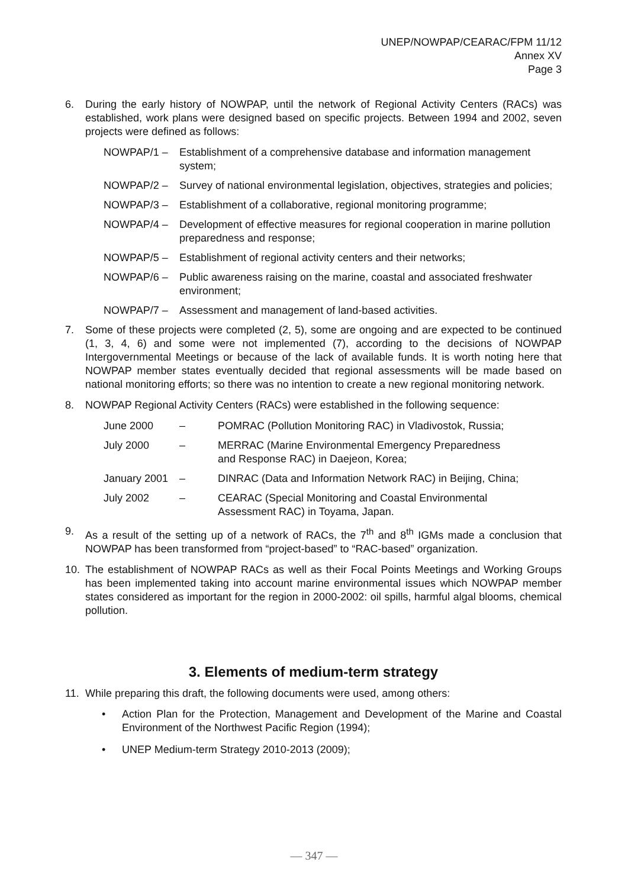UNEP/NOWPAP/CEARAC/FPM 11/12
Annex XV
Page 3
6. During the early history of NOWPAP, until the network of Regional Activity Centers (RACs) was established, work plans were designed based on specific projects. Between 1994 and 2002, seven projects were defined as follows:
NOWPAP/1 – Establishment of a comprehensive database and information management system;
NOWPAP/2 – Survey of national environmental legislation, objectives, strategies and policies;
NOWPAP/3 – Establishment of a collaborative, regional monitoring programme;
NOWPAP/4 – Development of effective measures for regional cooperation in marine pollution preparedness and response;
NOWPAP/5 – Establishment of regional activity centers and their networks;
NOWPAP/6 – Public awareness raising on the marine, coastal and associated freshwater environment;
NOWPAP/7 – Assessment and management of land-based activities.
7. Some of these projects were completed (2, 5), some are ongoing and are expected to be continued (1, 3, 4, 6) and some were not implemented (7), according to the decisions of NOWPAP Intergovernmental Meetings or because of the lack of available funds. It is worth noting here that NOWPAP member states eventually decided that regional assessments will be made based on national monitoring efforts; so there was no intention to create a new regional monitoring network.
8. NOWPAP Regional Activity Centers (RACs) were established in the following sequence:
June 2000 – POMRAC (Pollution Monitoring RAC) in Vladivostok, Russia;
July 2000 – MERRAC (Marine Environmental Emergency Preparedness
and Response RAC) in Daejeon, Korea;
January 2001
– DINRAC (Data and Information Network RAC) in Beijing, China;
July 2002 – CEARAC (Special Monitoring and Coastal Environmental
Assessment RAC) in Toyama, Japan.
9. As a result of the setting up of a network of RACs, the 7<sup>th</sup> and 8<sup>th</sup> IGMs made a conclusion that NOWPAP has been transformed from “project-based” to “RAC-based” organization.
10. The establishment of NOWPAP RACs as well as their Focal Points Meetings and Working Groups has been implemented taking into account marine environmental issues which NOWPAP member states considered as important for the region in 2000-2002: oil spills, harmful algal blooms, chemical pollution.
3. Elements of medium-term strategy
11. While preparing this draft, the following documents were used, among others:
• Action Plan for the Protection, Management and Development of the Marine and Coastal Environment of the Northwest Pacific Region (1994);
• UNEP Medium-term Strategy 2010-2013 (2009);
— 347 —